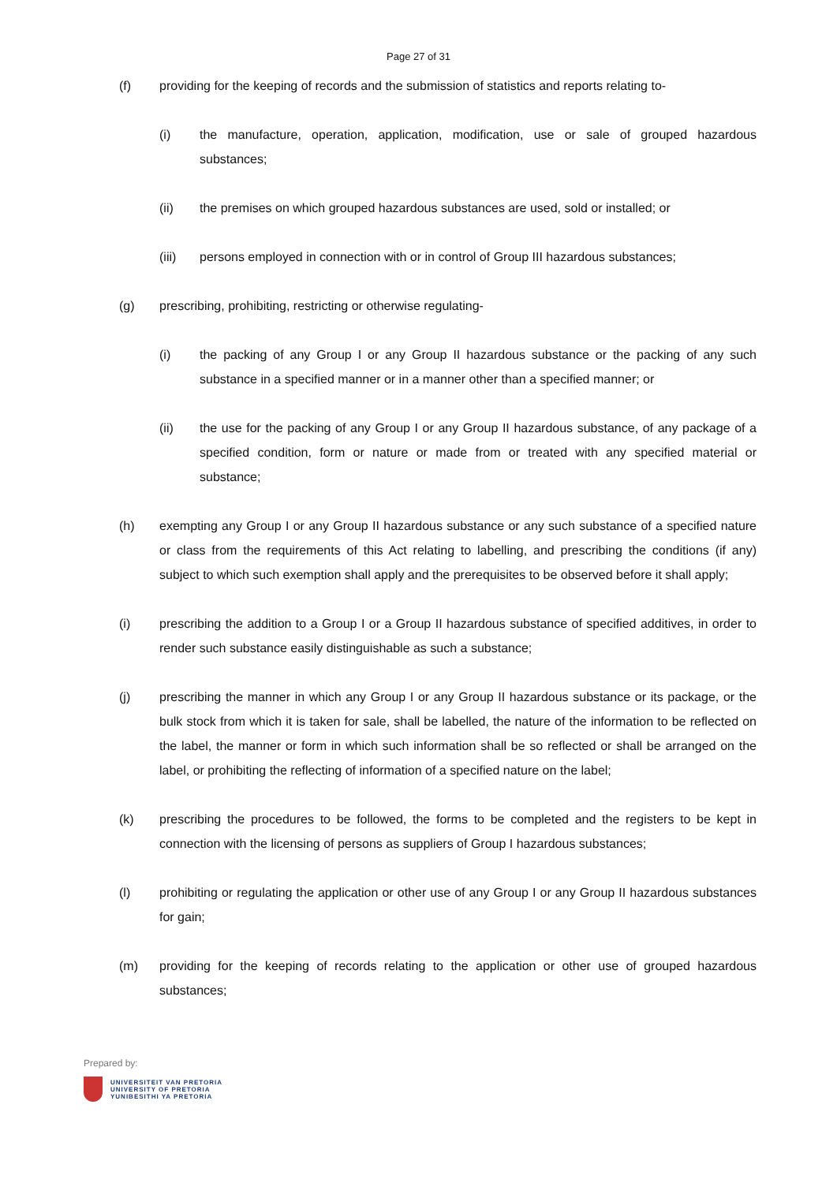Page 27 of 31
(f) providing for the keeping of records and the submission of statistics and reports relating to-
(i) the manufacture, operation, application, modification, use or sale of grouped hazardous substances;
(ii) the premises on which grouped hazardous substances are used, sold or installed; or
(iii) persons employed in connection with or in control of Group III hazardous substances;
(g) prescribing, prohibiting, restricting or otherwise regulating-
(i) the packing of any Group I or any Group II hazardous substance or the packing of any such substance in a specified manner or in a manner other than a specified manner; or
(ii) the use for the packing of any Group I or any Group II hazardous substance, of any package of a specified condition, form or nature or made from or treated with any specified material or substance;
(h) exempting any Group I or any Group II hazardous substance or any such substance of a specified nature or class from the requirements of this Act relating to labelling, and prescribing the conditions (if any) subject to which such exemption shall apply and the prerequisites to be observed before it shall apply;
(i) prescribing the addition to a Group I or a Group II hazardous substance of specified additives, in order to render such substance easily distinguishable as such a substance;
(j) prescribing the manner in which any Group I or any Group II hazardous substance or its package, or the bulk stock from which it is taken for sale, shall be labelled, the nature of the information to be reflected on the label, the manner or form in which such information shall be so reflected or shall be arranged on the label, or prohibiting the reflecting of information of a specified nature on the label;
(k) prescribing the procedures to be followed, the forms to be completed and the registers to be kept in connection with the licensing of persons as suppliers of Group I hazardous substances;
(l) prohibiting or regulating the application or other use of any Group I or any Group II hazardous substances for gain;
(m) providing for the keeping of records relating to the application or other use of grouped hazardous substances;
Prepared by:
UNIVERSITEIT VAN PRETORIA
UNIVERSITY OF PRETORIA
YUNIBESITHI YA PRETORIA